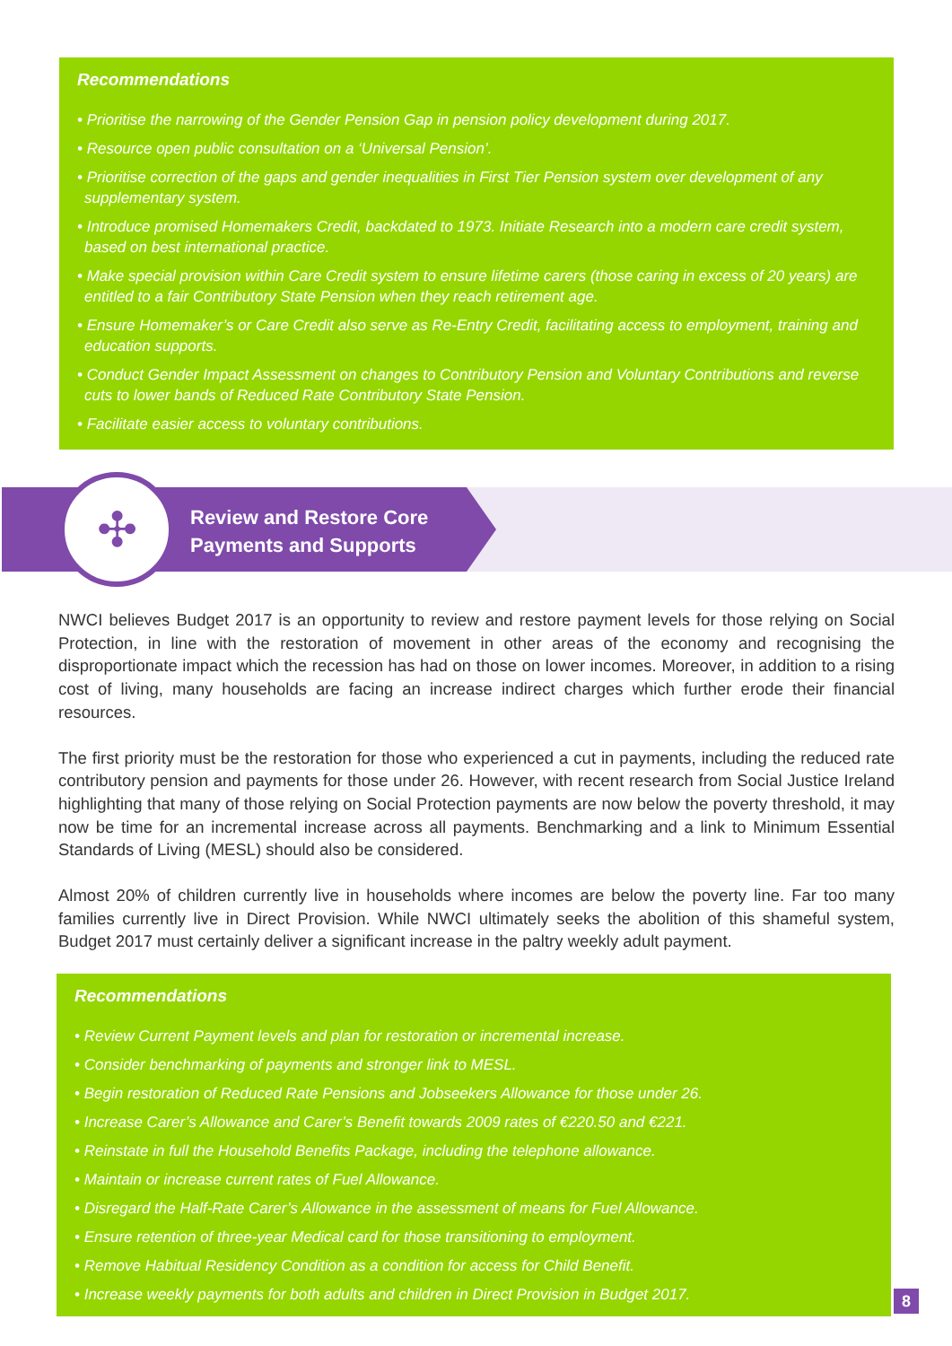Recommendations
• Prioritise the narrowing of the Gender Pension Gap in pension policy development during 2017.
• Resource open public consultation on a ‘Universal Pension’.
• Prioritise correction of the gaps and gender inequalities in First Tier Pension system over development of any supplementary system.
• Introduce promised Homemakers Credit, backdated to 1973. Initiate Research into a modern care credit system, based on best international practice.
• Make special provision within Care Credit system to ensure lifetime carers (those caring in excess of 20 years) are entitled to a fair Contributory State Pension when they reach retirement age.
• Ensure Homemaker’s or Care Credit also serve as Re-Entry Credit, facilitating access to employment, training and education supports.
• Conduct Gender Impact Assessment on changes to Contributory Pension and Voluntary Contributions and reverse cuts to lower bands of Reduced Rate Contributory State Pension.
• Facilitate easier access to voluntary contributions.
✣
Review and Restore Core
Payments and Supports
NWCI believes Budget 2017 is an opportunity to review and restore payment levels for those relying on Social Protection, in line with the restoration of movement in other areas of the economy and recognising the disproportionate impact which the recession has had on those on lower incomes. Moreover, in addition to a rising cost of living, many households are facing an increase indirect charges which further erode their financial resources.
The first priority must be the restoration for those who experienced a cut in payments, including the reduced rate contributory pension and payments for those under 26. However, with recent research from Social Justice Ireland highlighting that many of those relying on Social Protection payments are now below the poverty threshold, it may now be time for an incremental increase across all payments. Benchmarking and a link to Minimum Essential Standards of Living (MESL) should also be considered.
Almost 20% of children currently live in households where incomes are below the poverty line. Far too many families currently live in Direct Provision. While NWCI ultimately seeks the abolition of this shameful system, Budget 2017 must certainly deliver a significant increase in the paltry weekly adult payment.
Recommendations
• Review Current Payment levels and plan for restoration or incremental increase.
• Consider benchmarking of payments and stronger link to MESL.
• Begin restoration of Reduced Rate Pensions and Jobseekers Allowance for those under 26.
• Increase Carer’s Allowance and Carer’s Benefit towards 2009 rates of €220.50 and €221.
• Reinstate in full the Household Benefits Package, including the telephone allowance.
• Maintain or increase current rates of Fuel Allowance.
• Disregard the Half-Rate Carer’s Allowance in the assessment of means for Fuel Allowance.
• Ensure retention of three-year Medical card for those transitioning to employment.
• Remove Habitual Residency Condition as a condition for access for Child Benefit.
• Increase weekly payments for both adults and children in Direct Provision in Budget 2017.
8